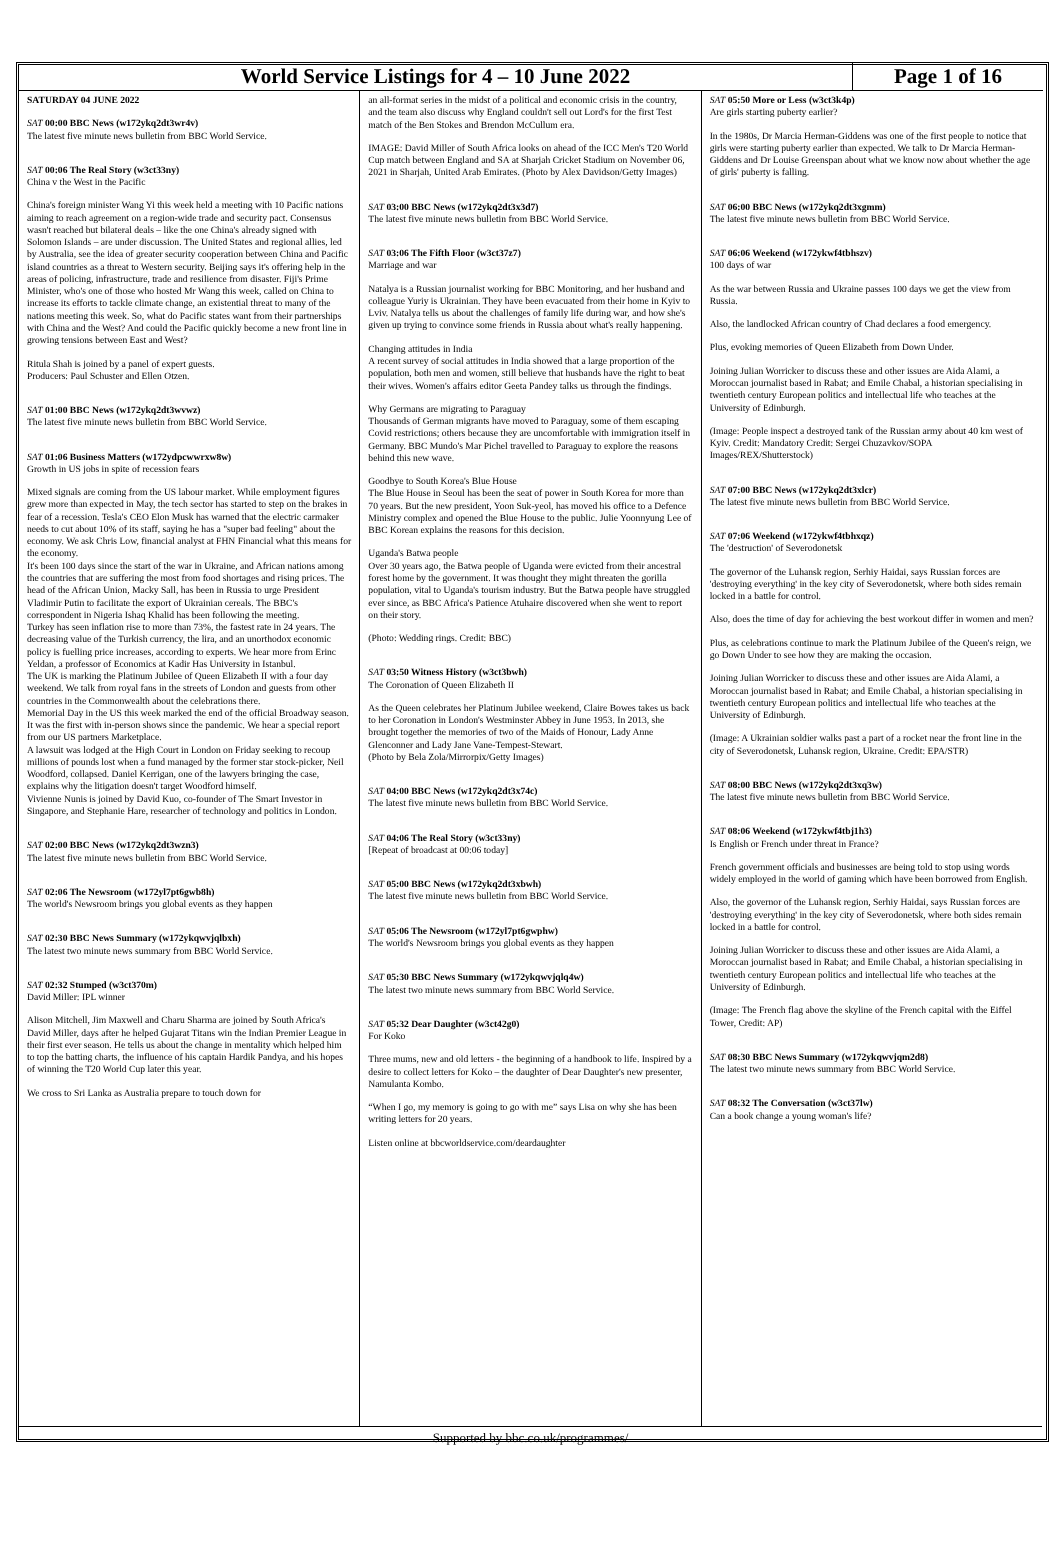World Service Listings for 4 – 10 June 2022
Page 1 of 16
SATURDAY 04 JUNE 2022
SAT 00:00 BBC News (w172ykq2dt3wr4v)
The latest five minute news bulletin from BBC World Service.
SAT 00:06 The Real Story (w3ct33ny)
China v the West in the Pacific
China's foreign minister Wang Yi this week held a meeting with 10 Pacific nations aiming to reach agreement on a region-wide trade and security pact. Consensus wasn't reached but bilateral deals – like the one China's already signed with Solomon Islands – are under discussion. The United States and regional allies, led by Australia, see the idea of greater security cooperation between China and Pacific island countries as a threat to Western security. Beijing says it's offering help in the areas of policing, infrastructure, trade and resilience from disaster. Fiji's Prime Minister, who's one of those who hosted Mr Wang this week, called on China to increase its efforts to tackle climate change, an existential threat to many of the nations meeting this week. So, what do Pacific states want from their partnerships with China and the West? And could the Pacific quickly become a new front line in growing tensions between East and West?
Ritula Shah is joined by a panel of expert guests.
Producers: Paul Schuster and Ellen Otzen.
SAT 01:00 BBC News (w172ykq2dt3wvwz)
The latest five minute news bulletin from BBC World Service.
SAT 01:06 Business Matters (w172ydpcwwrxw8w)
Growth in US jobs in spite of recession fears
Mixed signals are coming from the US labour market. While employment figures grew more than expected in May, the tech sector has started to step on the brakes in fear of a recession. Tesla's CEO Elon Musk has warned that the electric carmaker needs to cut about 10% of its staff, saying he has a "super bad feeling" about the economy. We ask Chris Low, financial analyst at FHN Financial what this means for the economy.
It's been 100 days since the start of the war in Ukraine, and African nations among the countries that are suffering the most from food shortages and rising prices. The head of the African Union, Macky Sall, has been in Russia to urge President Vladimir Putin to facilitate the export of Ukrainian cereals. The BBC's correspondent in Nigeria Ishaq Khalid has been following the meeting.
Turkey has seen inflation rise to more than 73%, the fastest rate in 24 years. The decreasing value of the Turkish currency, the lira, and an unorthodox economic policy is fuelling price increases, according to experts. We hear more from Erinc Yeldan, a professor of Economics at Kadir Has University in Istanbul.
The UK is marking the Platinum Jubilee of Queen Elizabeth II with a four day weekend. We talk from royal fans in the streets of London and guests from other countries in the Commonwealth about the celebrations there.
Memorial Day in the US this week marked the end of the official Broadway season. It was the first with in-person shows since the pandemic. We hear a special report from our US partners Marketplace.
A lawsuit was lodged at the High Court in London on Friday seeking to recoup millions of pounds lost when a fund managed by the former star stock-picker, Neil Woodford, collapsed. Daniel Kerrigan, one of the lawyers bringing the case, explains why the litigation doesn't target Woodford himself.
Vivienne Nunis is joined by David Kuo, co-founder of The Smart Investor in Singapore, and Stephanie Hare, researcher of technology and politics in London.
SAT 02:00 BBC News (w172ykq2dt3wzn3)
The latest five minute news bulletin from BBC World Service.
SAT 02:06 The Newsroom (w172yl7pt6gwb8h)
The world's Newsroom brings you global events as they happen
SAT 02:30 BBC News Summary (w172ykqwvjqlbxh)
The latest two minute news summary from BBC World Service.
SAT 02:32 Stumped (w3ct370m)
David Miller: IPL winner
Alison Mitchell, Jim Maxwell and Charu Sharma are joined by South Africa's David Miller, days after he helped Gujarat Titans win the Indian Premier League in their first ever season. He tells us about the change in mentality which helped him to top the batting charts, the influence of his captain Hardik Pandya, and his hopes of winning the T20 World Cup later this year.
We cross to Sri Lanka as Australia prepare to touch down for
an all-format series in the midst of a political and economic crisis in the country, and the team also discuss why England couldn't sell out Lord's for the first Test match of the Ben Stokes and Brendon McCullum era.
IMAGE: David Miller of South Africa looks on ahead of the ICC Men's T20 World Cup match between England and SA at Sharjah Cricket Stadium on November 06, 2021 in Sharjah, United Arab Emirates. (Photo by Alex Davidson/Getty Images)
SAT 03:00 BBC News (w172ykq2dt3x3d7)
The latest five minute news bulletin from BBC World Service.
SAT 03:06 The Fifth Floor (w3ct37z7)
Marriage and war
Natalya is a Russian journalist working for BBC Monitoring, and her husband and colleague Yuriy is Ukrainian. They have been evacuated from their home in Kyiv to Lviv. Natalya tells us about the challenges of family life during war, and how she's given up trying to convince some friends in Russia about what's really happening.
Changing attitudes in India
A recent survey of social attitudes in India showed that a large proportion of the population, both men and women, still believe that husbands have the right to beat their wives. Women's affairs editor Geeta Pandey talks us through the findings.
Why Germans are migrating to Paraguay
Thousands of German migrants have moved to Paraguay, some of them escaping Covid restrictions; others because they are uncomfortable with immigration itself in Germany. BBC Mundo's Mar Pichel travelled to Paraguay to explore the reasons behind this new wave.
Goodbye to South Korea's Blue House
The Blue House in Seoul has been the seat of power in South Korea for more than 70 years. But the new president, Yoon Suk-yeol, has moved his office to a Defence Ministry complex and opened the Blue House to the public. Julie Yoonnyung Lee of BBC Korean explains the reasons for this decision.
Uganda's Batwa people
Over 30 years ago, the Batwa people of Uganda were evicted from their ancestral forest home by the government. It was thought they might threaten the gorilla population, vital to Uganda's tourism industry. But the Batwa people have struggled ever since, as BBC Africa's Patience Atuhaire discovered when she went to report on their story.
(Photo: Wedding rings. Credit: BBC)
SAT 03:50 Witness History (w3ct3bwh)
The Coronation of Queen Elizabeth II
As the Queen celebrates her Platinum Jubilee weekend, Claire Bowes takes us back to her Coronation in London's Westminster Abbey in June 1953. In 2013, she brought together the memories of two of the Maids of Honour, Lady Anne Glenconner and Lady Jane Vane-Tempest-Stewart.
(Photo by Bela Zola/Mirrorpix/Getty Images)
SAT 04:00 BBC News (w172ykq2dt3x74c)
The latest five minute news bulletin from BBC World Service.
SAT 04:06 The Real Story (w3ct33ny)
[Repeat of broadcast at 00:06 today]
SAT 05:00 BBC News (w172ykq2dt3xbwh)
The latest five minute news bulletin from BBC World Service.
SAT 05:06 The Newsroom (w172yl7pt6gwphw)
The world's Newsroom brings you global events as they happen
SAT 05:30 BBC News Summary (w172ykqwvjqlq4w)
The latest two minute news summary from BBC World Service.
SAT 05:32 Dear Daughter (w3ct42g0)
For Koko
Three mums, new and old letters - the beginning of a handbook to life. Inspired by a desire to collect letters for Koko – the daughter of Dear Daughter's new presenter, Namulanta Kombo.
“When I go, my memory is going to go with me” says Lisa on why she has been writing letters for 20 years.
Listen online at bbcworldservice.com/deardaughter
SAT 05:50 More or Less (w3ct3k4p)
Are girls starting puberty earlier?
In the 1980s, Dr Marcia Herman-Giddens was one of the first people to notice that girls were starting puberty earlier than expected. We talk to Dr Marcia Herman-Giddens and Dr Louise Greenspan about what we know now about whether the age of girls' puberty is falling.
SAT 06:00 BBC News (w172ykq2dt3xgmm)
The latest five minute news bulletin from BBC World Service.
SAT 06:06 Weekend (w172ykwf4tbhszv)
100 days of war
As the war between Russia and Ukraine passes 100 days we get the view from Russia.
Also, the landlocked African country of Chad declares a food emergency.
Plus, evoking memories of Queen Elizabeth from Down Under.
Joining Julian Worricker to discuss these and other issues are Aida Alami, a Moroccan journalist based in Rabat; and Emile Chabal, a historian specialising in twentieth century European politics and intellectual life who teaches at the University of Edinburgh.
(Image: People inspect a destroyed tank of the Russian army about 40 km west of Kyiv. Credit: Mandatory Credit: Sergei Chuzavkov/SOPA Images/REX/Shutterstock)
SAT 07:00 BBC News (w172ykq2dt3xlcr)
The latest five minute news bulletin from BBC World Service.
SAT 07:06 Weekend (w172ykwf4tbhxqz)
The 'destruction' of Severodonetsk
The governor of the Luhansk region, Serhiy Haidai, says Russian forces are 'destroying everything' in the key city of Severodonetsk, where both sides remain locked in a battle for control.
Also, does the time of day for achieving the best workout differ in women and men?
Plus, as celebrations continue to mark the Platinum Jubilee of the Queen's reign, we go Down Under to see how they are making the occasion.
Joining Julian Worricker to discuss these and other issues are Aida Alami, a Moroccan journalist based in Rabat; and Emile Chabal, a historian specialising in twentieth century European politics and intellectual life who teaches at the University of Edinburgh.
(Image: A Ukrainian soldier walks past a part of a rocket near the front line in the city of Severodonetsk, Luhansk region, Ukraine. Credit: EPA/STR)
SAT 08:00 BBC News (w172ykq2dt3xq3w)
The latest five minute news bulletin from BBC World Service.
SAT 08:06 Weekend (w172ykwf4tbj1h3)
Is English or French under threat in France?
French government officials and businesses are being told to stop using words widely employed in the world of gaming which have been borrowed from English.
Also, the governor of the Luhansk region, Serhiy Haidai, says Russian forces are 'destroying everything' in the key city of Severodonetsk, where both sides remain locked in a battle for control.
Joining Julian Worricker to discuss these and other issues are Aida Alami, a Moroccan journalist based in Rabat; and Emile Chabal, a historian specialising in twentieth century European politics and intellectual life who teaches at the University of Edinburgh.
(Image: The French flag above the skyline of the French capital with the Eiffel Tower, Credit: AP)
SAT 08:30 BBC News Summary (w172ykqwvjqm2d8)
The latest two minute news summary from BBC World Service.
SAT 08:32 The Conversation (w3ct37lw)
Can a book change a young woman's life?
Supported by bbc.co.uk/programmes/